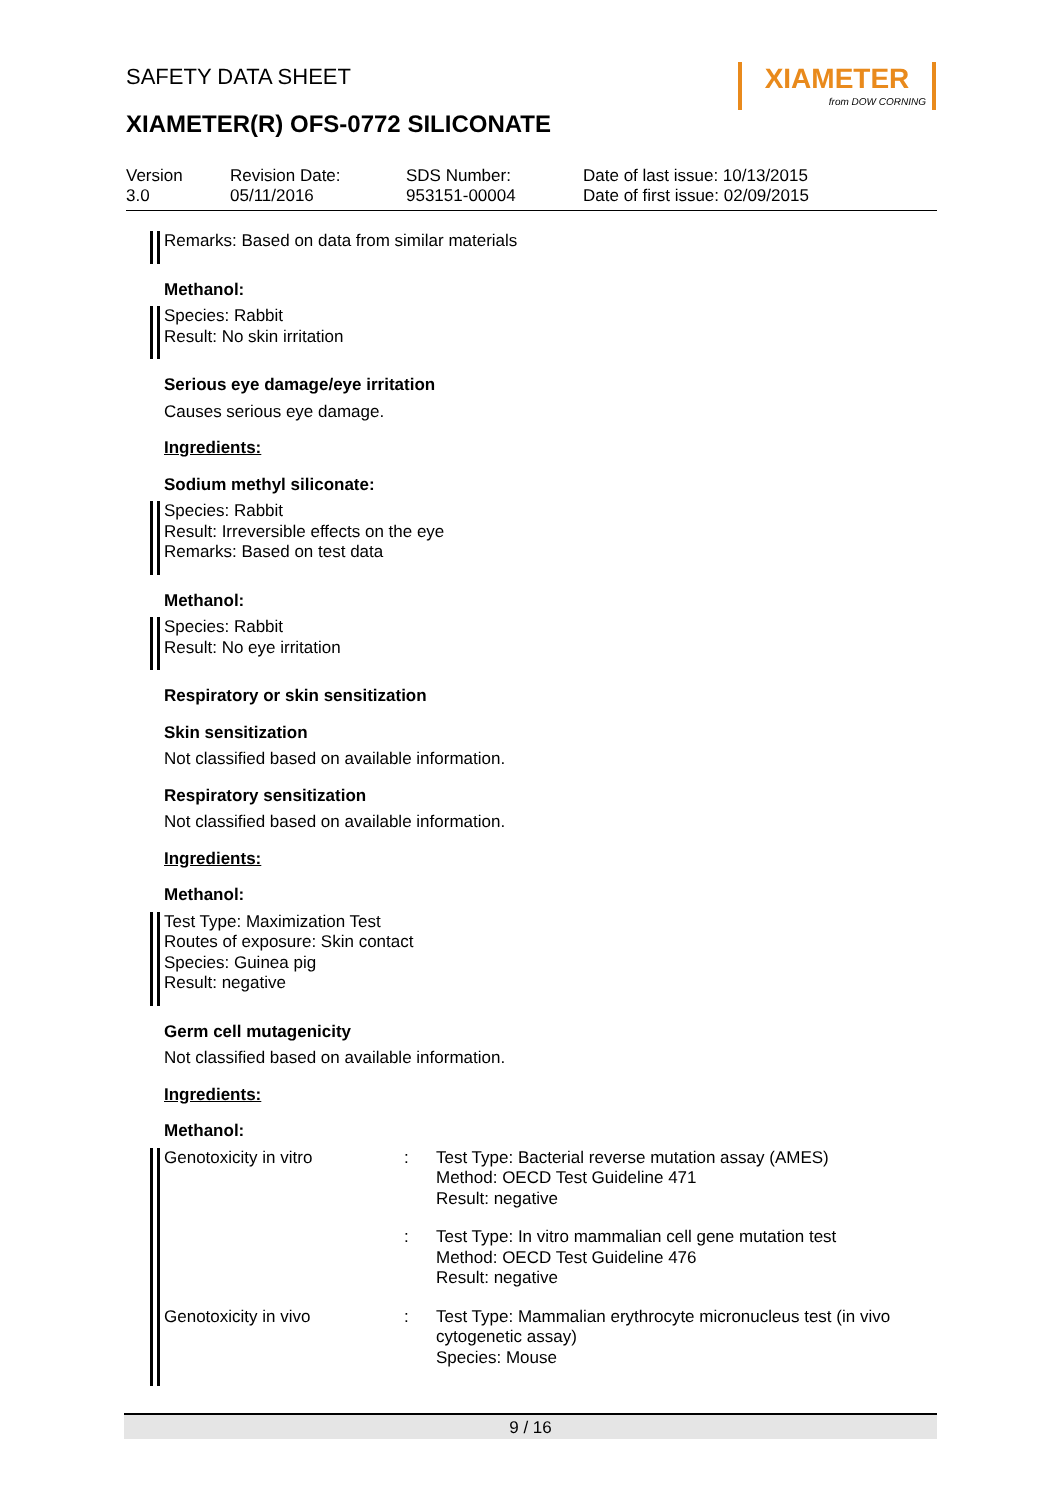XIAMETER
from DOW CORNING
SAFETY DATA SHEET
XIAMETER(R) OFS-0772 SILICONATE
Version
3.0
Revision Date:
05/11/2016
SDS Number:
953151-00004
Date of last issue: 10/13/2015
Date of first issue: 02/09/2015
Remarks: Based on data from similar materials
Methanol:
Species: Rabbit
Result: No skin irritation
Serious eye damage/eye irritation
Causes serious eye damage.
Ingredients:
Sodium methyl siliconate:
Species: Rabbit
Result: Irreversible effects on the eye
Remarks: Based on test data
Methanol:
Species: Rabbit
Result: No eye irritation
Respiratory or skin sensitization
Skin sensitization
Not classified based on available information.
Respiratory sensitization
Not classified based on available information.
Ingredients:
Methanol:
Test Type: Maximization Test
Routes of exposure: Skin contact
Species: Guinea pig
Result: negative
Germ cell mutagenicity
Not classified based on available information.
Ingredients:
Methanol:
| Genotoxicity in vitro | : | Test Type: Bacterial reverse mutation assay (AMES) Method: OECD Test Guideline 471 Result: negative |
| | : | Test Type: In vitro mammalian cell gene mutation test Method: OECD Test Guideline 476 Result: negative |
| Genotoxicity in vivo | : | Test Type: Mammalian erythrocyte micronucleus test (in vivo cytogenetic assay) Species: Mouse |
9 / 16